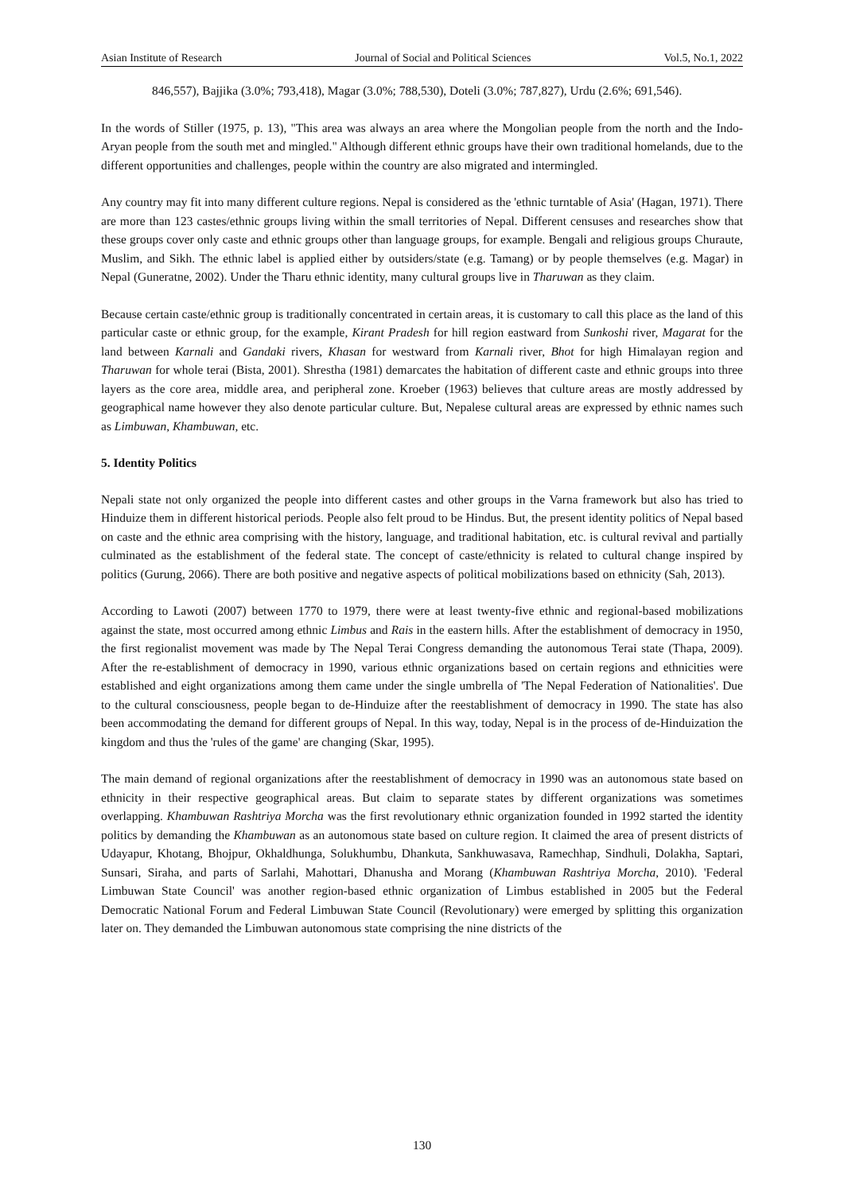Asian Institute of Research Journal of Social and Political Sciences Vol.5, No.1, 2022
846,557), Bajjika (3.0%; 793,418), Magar (3.0%; 788,530), Doteli (3.0%; 787,827), Urdu (2.6%; 691,546).
In the words of Stiller (1975, p. 13), "This area was always an area where the Mongolian people from the north and the Indo-Aryan people from the south met and mingled." Although different ethnic groups have their own traditional homelands, due to the different opportunities and challenges, people within the country are also migrated and intermingled.
Any country may fit into many different culture regions. Nepal is considered as the 'ethnic turntable of Asia' (Hagan, 1971). There are more than 123 castes/ethnic groups living within the small territories of Nepal. Different censuses and researches show that these groups cover only caste and ethnic groups other than language groups, for example. Bengali and religious groups Churaute, Muslim, and Sikh. The ethnic label is applied either by outsiders/state (e.g. Tamang) or by people themselves (e.g. Magar) in Nepal (Guneratne, 2002). Under the Tharu ethnic identity, many cultural groups live in Tharuwan as they claim.
Because certain caste/ethnic group is traditionally concentrated in certain areas, it is customary to call this place as the land of this particular caste or ethnic group, for the example, Kirant Pradesh for hill region eastward from Sunkoshi river, Magarat for the land between Karnali and Gandaki rivers, Khasan for westward from Karnali river, Bhot for high Himalayan region and Tharuwan for whole terai (Bista, 2001). Shrestha (1981) demarcates the habitation of different caste and ethnic groups into three layers as the core area, middle area, and peripheral zone. Kroeber (1963) believes that culture areas are mostly addressed by geographical name however they also denote particular culture. But, Nepalese cultural areas are expressed by ethnic names such as Limbuwan, Khambuwan, etc.
5. Identity Politics
Nepali state not only organized the people into different castes and other groups in the Varna framework but also has tried to Hinduize them in different historical periods. People also felt proud to be Hindus. But, the present identity politics of Nepal based on caste and the ethnic area comprising with the history, language, and traditional habitation, etc. is cultural revival and partially culminated as the establishment of the federal state. The concept of caste/ethnicity is related to cultural change inspired by politics (Gurung, 2066). There are both positive and negative aspects of political mobilizations based on ethnicity (Sah, 2013).
According to Lawoti (2007) between 1770 to 1979, there were at least twenty-five ethnic and regional-based mobilizations against the state, most occurred among ethnic Limbus and Rais in the eastern hills. After the establishment of democracy in 1950, the first regionalist movement was made by The Nepal Terai Congress demanding the autonomous Terai state (Thapa, 2009). After the re-establishment of democracy in 1990, various ethnic organizations based on certain regions and ethnicities were established and eight organizations among them came under the single umbrella of 'The Nepal Federation of Nationalities'. Due to the cultural consciousness, people began to de-Hinduize after the reestablishment of democracy in 1990. The state has also been accommodating the demand for different groups of Nepal. In this way, today, Nepal is in the process of de-Hinduization the kingdom and thus the 'rules of the game' are changing (Skar, 1995).
The main demand of regional organizations after the reestablishment of democracy in 1990 was an autonomous state based on ethnicity in their respective geographical areas. But claim to separate states by different organizations was sometimes overlapping. Khambuwan Rashtriya Morcha was the first revolutionary ethnic organization founded in 1992 started the identity politics by demanding the Khambuwan as an autonomous state based on culture region. It claimed the area of present districts of Udayapur, Khotang, Bhojpur, Okhaldhunga, Solukhumbu, Dhankuta, Sankhuwasava, Ramechhap, Sindhuli, Dolakha, Saptari, Sunsari, Siraha, and parts of Sarlahi, Mahottari, Dhanusha and Morang (Khambuwan Rashtriya Morcha, 2010). 'Federal Limbuwan State Council' was another region-based ethnic organization of Limbus established in 2005 but the Federal Democratic National Forum and Federal Limbuwan State Council (Revolutionary) were emerged by splitting this organization later on. They demanded the Limbuwan autonomous state comprising the nine districts of the
130